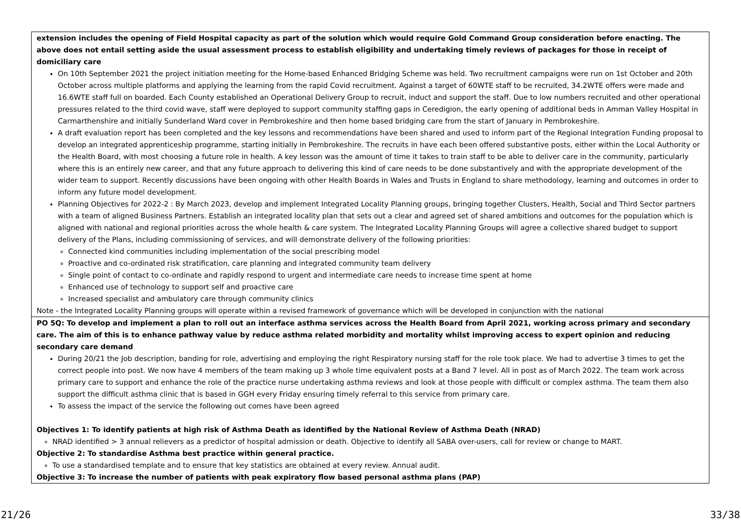| extension includes the opening of Field Hospital capacity as part of the solution which would require Gold Command Group consideration before enacting. The above does not entail setting aside the usual assessment process to establish eligibility and undertaking timely reviews of packages for those in receipt of domiciliary care On 10th September 2021 the project initiation meeting for the Home-based Enhanced Bridging Scheme was held. Two recruitment campaigns were run on 1st October and 20th October across multiple platforms and applying the learning from the rapid Covid recruitment. Against a target of 60WTE staff to be recruited, 34.2WTE offers were made and 16.6WTE staff full on boarded. Each County established an Operational Delivery Group to recruit, induct and support the staff. Due to low numbers recruited and other operational pressures related to the third covid wave, staff were deployed to support community staffing gaps in Ceredigion, the early opening of additional beds in Amman Valley Hospital in Carmarthenshire and initially Sunderland Ward cover in Pembrokeshire and then home based bridging care from the start of January in Pembrokeshire. A draft evaluation report has been completed and the key lessons and recommendations have been shared and used to inform part of the Regional Integration Funding proposal to develop an integrated apprenticeship programme, starting initially in Pembrokeshire. The recruits in have each been offered substantive posts, either within the Local Authority or the Health Board, with most choosing a future role in health. A key lesson was the amount of time it takes to train staff to be able to deliver care in the community, particularly where this is an entirely new career, and that any future approach to delivering this kind of care needs to be done substantively and with the appropriate development of the wider team to support. Recently discussions have been ongoing with other Health Boards in Wales and Trusts in England to share methodology, learning and outcomes in order to inform any future model development. Planning Objectives for 2022-2 : By March 2023, develop and implement Integrated Locality Planning groups, bringing together Clusters, Health, Social and Third Sector partners with a team of aligned Business Partners. Establish an integrated locality plan that sets out a clear and agreed set of shared ambitions and outcomes for the population which is aligned with national and regional priorities across the whole health & care system. The Integrated Locality Planning Groups will agree a collective shared budget to support delivery of the Plans, including commissioning of services, and will demonstrate delivery of the following priorities: Connected kind communities including implementation of the social prescribing model Proactive and co-ordinated risk stratification, care planning and integrated community team delivery Single point of contact to co-ordinate and rapidly respond to urgent and intermediate care needs to increase time spent at home Enhanced use of technology to support self and proactive care Increased specialist and ambulatory care through community clinics Note - the Integrated Locality Planning groups will operate within a revised framework of governance which will be developed in conjunction with the national |
| PO 5Q: To develop and implement a plan to roll out an interface asthma services across the Health Board from April 2021, working across primary and secondary care. The aim of this is to enhance pathway value by reduce asthma related morbidity and mortality whilst improving access to expert opinion and reducing secondary care demand During 20/21 the Job description, banding for role, advertising and employing the right Respiratory nursing staff for the role took place. We had to advertise 3 times to get the correct people into post. We now have 4 members of the team making up 3 whole time equivalent posts at a Band 7 level. All in post as of March 2022. The team work across primary care to support and enhance the role of the practice nurse undertaking asthma reviews and look at those people with difficult or complex asthma. The team them also support the difficult asthma clinic that is based in GGH every Friday ensuring timely referral to this service from primary care. To assess the impact of the service the following out comes have been agreed Objectives 1: To identify patients at high risk of Asthma Death as identified by the National Review of Asthma Death (NRAD) NRAD identified > 3 annual relievers as a predictor of hospital admission or death. Objective to identify all SABA over-users, call for review or change to MART. Objective 2: To standardise Asthma best practice within general practice. To use a standardised template and to ensure that key statistics are obtained at every review. Annual audit. Objective 3: To increase the number of patients with peak expiratory flow based personal asthma plans (PAP) |
21/26 33/38